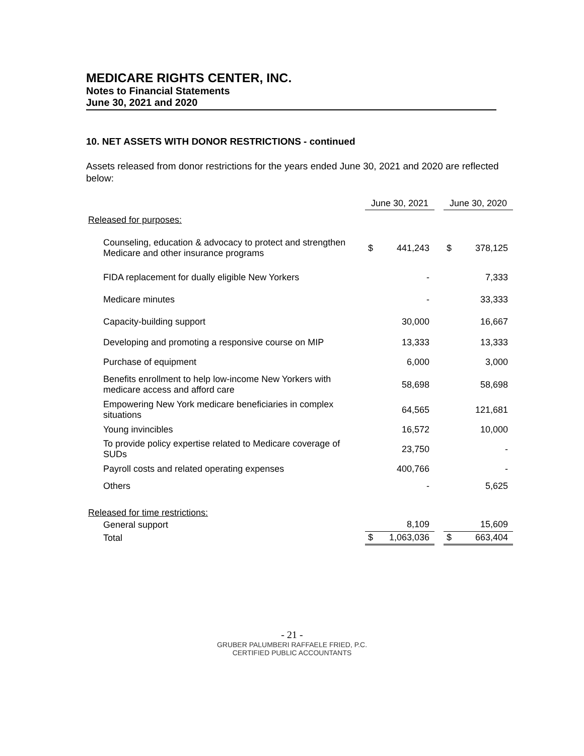MEDICARE RIGHTS CENTER, INC.
Notes to Financial Statements
June 30, 2021 and 2020
10. NET ASSETS WITH DONOR RESTRICTIONS - continued
Assets released from donor restrictions for the years ended June 30, 2021 and 2020 are reflected below:
| | June 30, 2021 | | | June 30, 2020 | |
| Released for purposes: | | | | | |
| Counseling, education & advocacy to protect and strengthen Medicare and other insurance programs | $ | 441,243 | | $ | 378,125 |
| FIDA replacement for dually eligible New Yorkers | | - | | | 7,333 |
| Medicare minutes | | - | | | 33,333 |
| Capacity-building support | | 30,000 | | | 16,667 |
| Developing and promoting a responsive course on MIP | | 13,333 | | | 13,333 |
| Purchase of equipment | | 6,000 | | | 3,000 |
| Benefits enrollment to help low-income New Yorkers with medicare access and afford care | | 58,698 | | | 58,698 |
| Empowering New York medicare beneficiaries in complex situations | | 64,565 | | | 121,681 |
| Young invincibles | | 16,572 | | | 10,000 |
| To provide policy expertise related to Medicare coverage of SUDs | | 23,750 | | | - |
| Payroll costs and related operating expenses | | 400,766 | | | - |
| Others | | - | | | 5,625 |
| Released for time restrictions: | | | | | |
| General support | | 8,109 | | | 15,609 |
| Total | $ | 1,063,036 | | $ | 663,404 |
- 21 -
GRUBER PALUMBERI RAFFAELE FRIED, P.C.
CERTIFIED PUBLIC ACCOUNTANTS